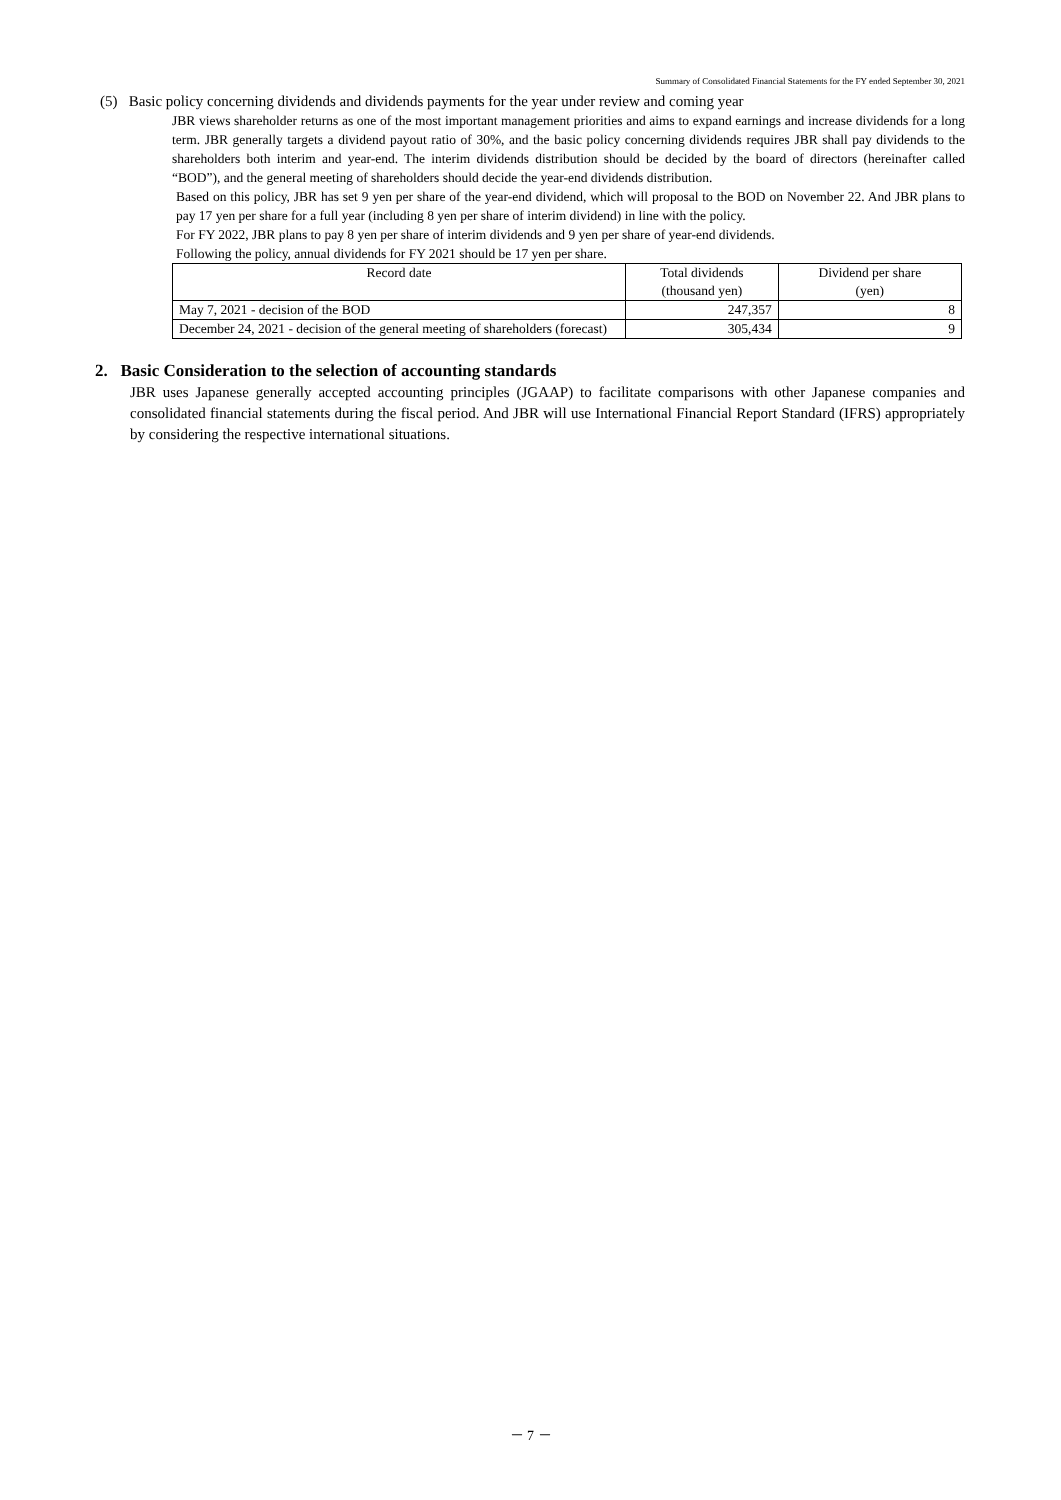Summary of Consolidated Financial Statements for the FY ended September 30, 2021
(5) Basic policy concerning dividends and dividends payments for the year under review and coming year
JBR views shareholder returns as one of the most important management priorities and aims to expand earnings and increase dividends for a long term. JBR generally targets a dividend payout ratio of 30%, and the basic policy concerning dividends requires JBR shall pay dividends to the shareholders both interim and year-end. The interim dividends distribution should be decided by the board of directors (hereinafter called “BOD”), and the general meeting of shareholders should decide the year-end dividends distribution.
Based on this policy, JBR has set 9 yen per share of the year-end dividend, which will proposal to the BOD on November 22. And JBR plans to pay 17 yen per share for a full year (including 8 yen per share of interim dividend) in line with the policy.
For FY 2022, JBR plans to pay 8 yen per share of interim dividends and 9 yen per share of year-end dividends.
Following the policy, annual dividends for FY 2021 should be 17 yen per share.
| Record date | Total dividends (thousand yen) | Dividend per share (yen) |
| --- | --- | --- |
| May 7, 2021 - decision of the BOD | 247,357 | 8 |
| December 24, 2021 - decision of the general meeting of shareholders (forecast) | 305,434 | 9 |
2. Basic Consideration to the selection of accounting standards
JBR uses Japanese generally accepted accounting principles (JGAAP) to facilitate comparisons with other Japanese companies and consolidated financial statements during the fiscal period. And JBR will use International Financial Report Standard (IFRS) appropriately by considering the respective international situations.
－ 7 －